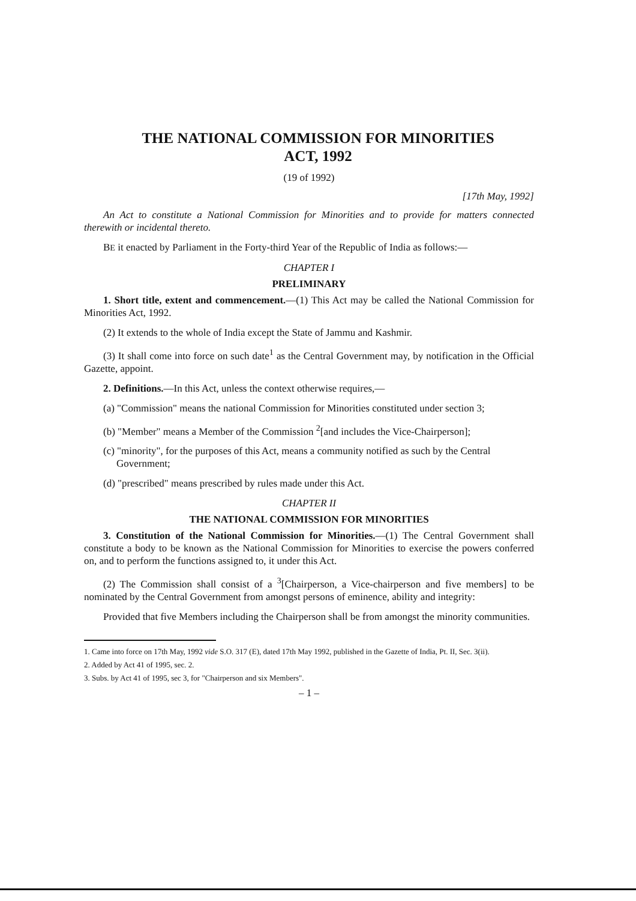THE NATIONAL COMMISSION FOR MINORITIES
ACT, 1992
(19 of 1992)
[17th May, 1992]
An Act to constitute a National Commission for Minorities and to provide for matters connected therewith or incidental thereto.
BE it enacted by Parliament in the Forty-third Year of the Republic of India as follows:—
CHAPTER I
PRELIMINARY
1. Short title, extent and commencement.—(1) This Act may be called the National Commission for Minorities Act, 1992.
(2) It extends to the whole of India except the State of Jammu and Kashmir.
(3) It shall come into force on such date<sup>1</sup> as the Central Government may, by notification in the Official Gazette, appoint.
2. Definitions.—In this Act, unless the context otherwise requires,—
(a) "Commission" means the national Commission for Minorities constituted under section 3;
(b) "Member" means a Member of the Commission <sup>2</sup>[and includes the Vice-Chairperson];
(c) "minority", for the purposes of this Act, means a community notified as such by the Central Government;
(d) "prescribed" means prescribed by rules made under this Act.
CHAPTER II
THE NATIONAL COMMISSION FOR MINORITIES
3. Constitution of the National Commission for Minorities.—(1) The Central Government shall constitute a body to be known as the National Commission for Minorities to exercise the powers conferred on, and to perform the functions assigned to, it under this Act.
(2) The Commission shall consist of a <sup>3</sup>[Chairperson, a Vice-chairperson and five members] to be nominated by the Central Government from amongst persons of eminence, ability and integrity:
Provided that five Members including the Chairperson shall be from amongst the minority communities.
1. Came into force on 17th May, 1992 vide S.O. 317 (E), dated 17th May 1992, published in the Gazette of India, Pt. II, Sec. 3(ii).
2. Added by Act 41 of 1995, sec. 2.
3. Subs. by Act 41 of 1995, sec 3, for "Chairperson and six Members".
– 1 –